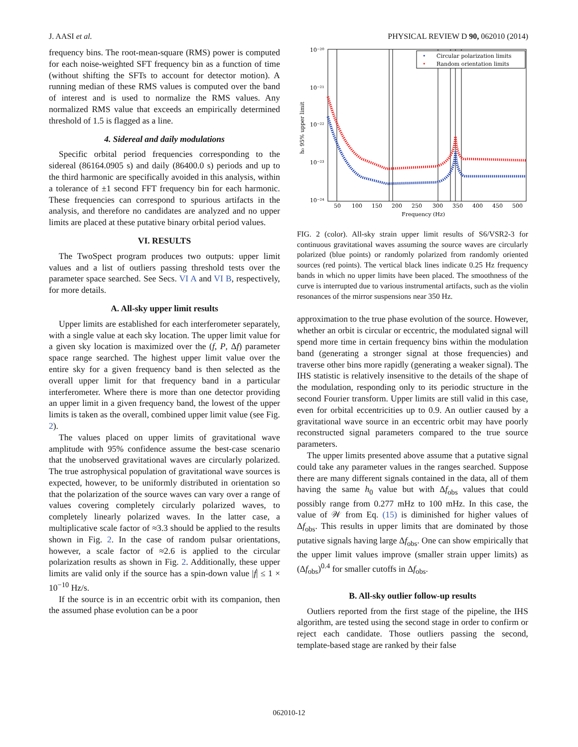J. AASI et al. PHYSICAL REVIEW D 90, 062010 (2014)
frequency bins. The root-mean-square (RMS) power is computed for each noise-weighted SFT frequency bin as a function of time (without shifting the SFTs to account for detector motion). A running median of these RMS values is computed over the band of interest and is used to normalize the RMS values. Any normalized RMS value that exceeds an empirically determined threshold of 1.5 is flagged as a line.
4. Sidereal and daily modulations
Specific orbital period frequencies corresponding to the sidereal (86164.0905 s) and daily (86400.0 s) periods and up to the third harmonic are specifically avoided in this analysis, within a tolerance of ±1 second FFT frequency bin for each harmonic. These frequencies can correspond to spurious artifacts in the analysis, and therefore no candidates are analyzed and no upper limits are placed at these putative binary orbital period values.
VI. RESULTS
The TwoSpect program produces two outputs: upper limit values and a list of outliers passing threshold tests over the parameter space searched. See Secs. VI A and VI B, respectively, for more details.
A. All-sky upper limit results
Upper limits are established for each interferometer separately, with a single value at each sky location. The upper limit value for a given sky location is maximized over the (f, P, Δf) parameter space range searched. The highest upper limit value over the entire sky for a given frequency band is then selected as the overall upper limit for that frequency band in a particular interferometer. Where there is more than one detector providing an upper limit in a given frequency band, the lowest of the upper limits is taken as the overall, combined upper limit value (see Fig. 2).
The values placed on upper limits of gravitational wave amplitude with 95% confidence assume the best-case scenario that the unobserved gravitational waves are circularly polarized. The true astrophysical population of gravitational wave sources is expected, however, to be uniformly distributed in orientation so that the polarization of the source waves can vary over a range of values covering completely circularly polarized waves, to completely linearly polarized waves. In the latter case, a multiplicative scale factor of ≈3.3 should be applied to the results shown in Fig. 2. In the case of random pulsar orientations, however, a scale factor of ≈2.6 is applied to the circular polarization results as shown in Fig. 2. Additionally, these upper limits are valid only if the source has a spin-down value |ḟ| ≤ 1 × 10<sup>−10</sup> Hz/s.
If the source is in an eccentric orbit with its companion, then the assumed phase evolution can be a poor
10⁻²⁰
10⁻²¹
10⁻²²
10⁻²³
10⁻²⁴
50
100
150
200
250
300
350
400
450
500
Frequency (Hz)
h₀ 95% upper limit
•
Circular polarization limits
•
Random orientation limits
FIG. 2 (color). All-sky strain upper limit results of S6/VSR2-3 for continuous gravitational waves assuming the source waves are circularly polarized (blue points) or randomly polarized from randomly oriented sources (red points). The vertical black lines indicate 0.25 Hz frequency bands in which no upper limits have been placed. The smoothness of the curve is interrupted due to various instrumental artifacts, such as the violin resonances of the mirror suspensions near 350 Hz.
approximation to the true phase evolution of the source. However, whether an orbit is circular or eccentric, the modulated signal will spend more time in certain frequency bins within the modulation band (generating a stronger signal at those frequencies) and traverse other bins more rapidly (generating a weaker signal). The IHS statistic is relatively insensitive to the details of the shape of the modulation, responding only to its periodic structure in the second Fourier transform. Upper limits are still valid in this case, even for orbital eccentricities up to 0.9. An outlier caused by a gravitational wave source in an eccentric orbit may have poorly reconstructed signal parameters compared to the true source parameters.
The upper limits presented above assume that a putative signal could take any parameter values in the ranges searched. Suppose there are many different signals contained in the data, all of them having the same h<sub>0</sub> value but with Δf<sub>obs</sub> values that could possibly range from 0.277 mHz to 100 mHz. In this case, the value of 𝒲 from Eq. (15) is diminished for higher values of Δf<sub>obs</sub>. This results in upper limits that are dominated by those putative signals having large Δf<sub>obs</sub>. One can show empirically that the upper limit values improve (smaller strain upper limits) as (Δf<sub>obs</sub>)<sup>0.4</sup> for smaller cutoffs in Δf<sub>obs</sub>.
B. All-sky outlier follow-up results
Outliers reported from the first stage of the pipeline, the IHS algorithm, are tested using the second stage in order to confirm or reject each candidate. Those outliers passing the second, template-based stage are ranked by their false
062010-12